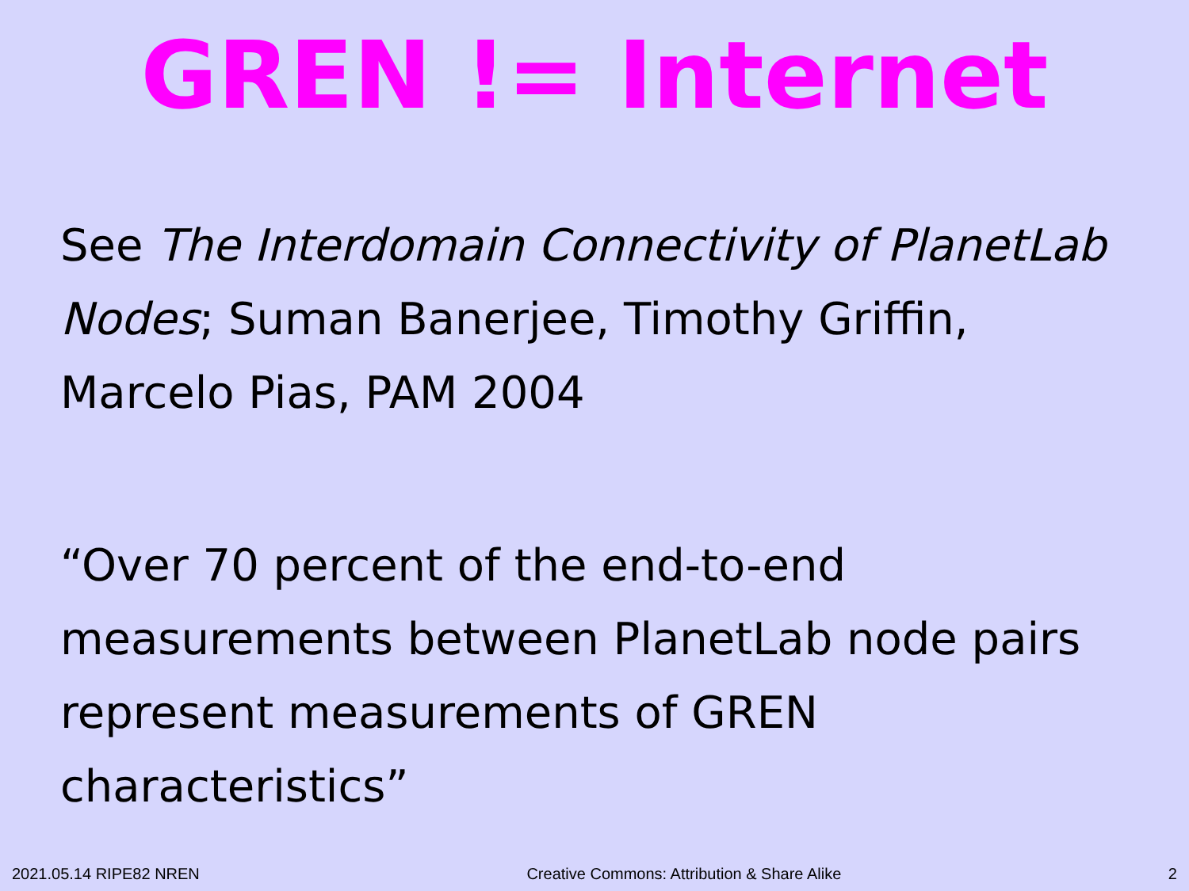GREN != Internet
See The Interdomain Connectivity of PlanetLab Nodes; Suman Banerjee, Timothy Griffin, Marcelo Pias, PAM 2004
“Over 70 percent of the end-to-end measurements between PlanetLab node pairs represent measurements of GREN characteristics”
2021.05.14 RIPE82 NREN Creative Commons: Attribution & Share Alike 2